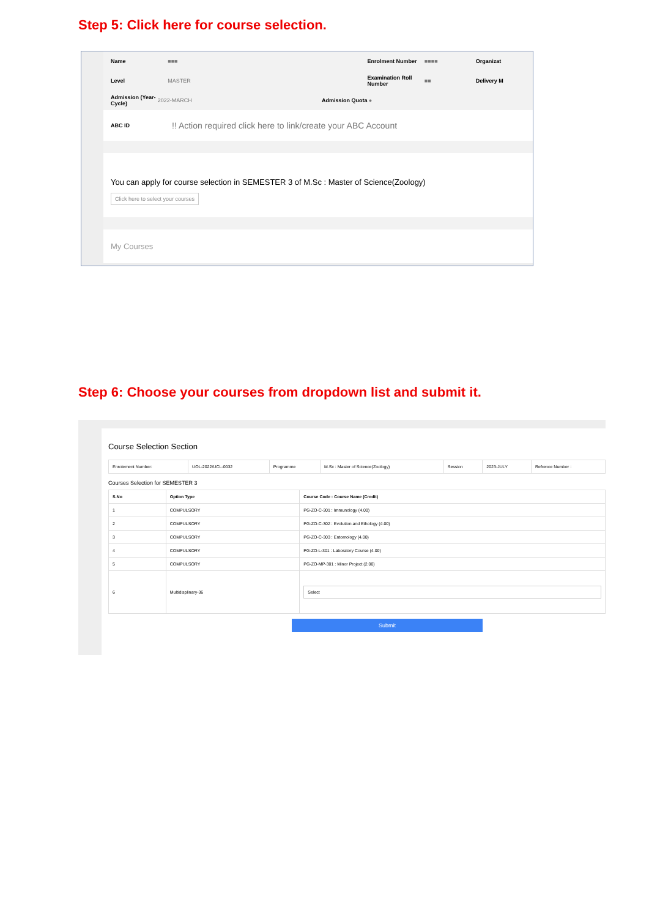Step 5: Click here for course selection.
Name ■■■ Enrolment Number ■■■■ Organizat
Level MASTER Examination Roll Number ■■ Delivery M
Admission (Year-Cycle) 2022-MARCH Admission Quota ●
ABC ID!! Action required click here to link/create your ABC Account
You can apply for course selection in SEMESTER 3 of M.Sc : Master of Science(Zoology)
Click here to select your courses
My Courses
Step 6: Choose your courses from dropdown list and submit it.
Course Selection Section
| Enrolement Number: | UOL-2022/UCL-0032 | Programme | M.Sc : Master of Science(Zoology) | Session | 2023-JULY | Refrence Number : |
Courses Selection for SEMESTER 3
| S.No | Option Type | Course Code : Course Name (Credit) |
| --- | --- | --- |
| 1 | COMPULSORY | PG-ZO-C-301 : Immunology (4.00) |
| 2 | COMPULSORY | PG-ZO-C-302 : Evolution and Ethology (4.00) |
| 3 | COMPULSORY | PG-ZO-C-303 : Entomology (4.00) |
| 4 | COMPULSORY | PG-ZO-L-301 : Laboratory Course (4.00) |
| 5 | COMPULSORY | PG-ZO-MP-301 : Minor Project (2.00) |
| 6 | Multidisplinary-36 | Select |
Submit